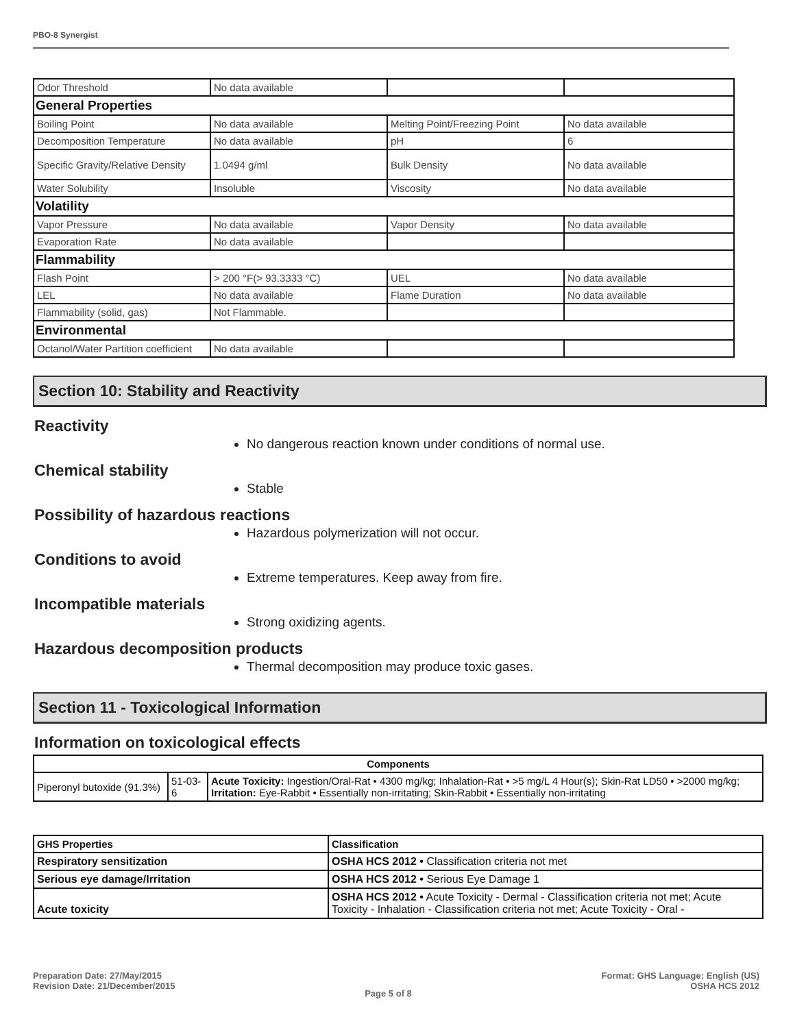PBO-8 Synergist
| Odor Threshold | No data available | | |
| General Properties | | | |
| Boiling Point | No data available | Melting Point/Freezing Point | No data available |
| Decomposition Temperature | No data available | pH | 6 |
| Specific Gravity/Relative Density | 1.0494 g/ml | Bulk Density | No data available |
| Water Solubility | Insoluble | Viscosity | No data available |
| Volatility | | | |
| Vapor Pressure | No data available | Vapor Density | No data available |
| Evaporation Rate | No data available | | |
| Flammability | | | |
| Flash Point | > 200 °F(> 93.3333 °C) | UEL | No data available |
| LEL | No data available | Flame Duration | No data available |
| Flammability (solid, gas) | Not Flammable. | | |
| Environmental | | | |
| Octanol/Water Partition coefficient | No data available | | |
Section 10: Stability and Reactivity
Reactivity
No dangerous reaction known under conditions of normal use.
Chemical stability
Stable
Possibility of hazardous reactions
Hazardous polymerization will not occur.
Conditions to avoid
Extreme temperatures. Keep away from fire.
Incompatible materials
Strong oxidizing agents.
Hazardous decomposition products
Thermal decomposition may produce toxic gases.
Section 11 - Toxicological Information
Information on toxicological effects
| Components | | |
| --- | --- | --- |
| Piperonyl butoxide (91.3%) | 51-03-6 | Acute Toxicity: Ingestion/Oral-Rat • 4300 mg/kg; Inhalation-Rat • >5 mg/L 4 Hour(s); Skin-Rat LD50 • >2000 mg/kg; Irritation: Eye-Rabbit • Essentially non-irritating; Skin-Rabbit • Essentially non-irritating |
| GHS Properties | Classification |
| --- | --- |
| Respiratory sensitization | OSHA HCS 2012 • Classification criteria not met |
| Serious eye damage/Irritation | OSHA HCS 2012 • Serious Eye Damage 1 |
| Acute toxicity | OSHA HCS 2012 • Acute Toxicity - Dermal - Classification criteria not met; Acute Toxicity - Inhalation - Classification criteria not met; Acute Toxicity - Oral - |
Preparation Date: 27/May/2015
Revision Date: 21/December/2015
Page 5 of 8
Format: GHS Language: English (US)
OSHA HCS 2012